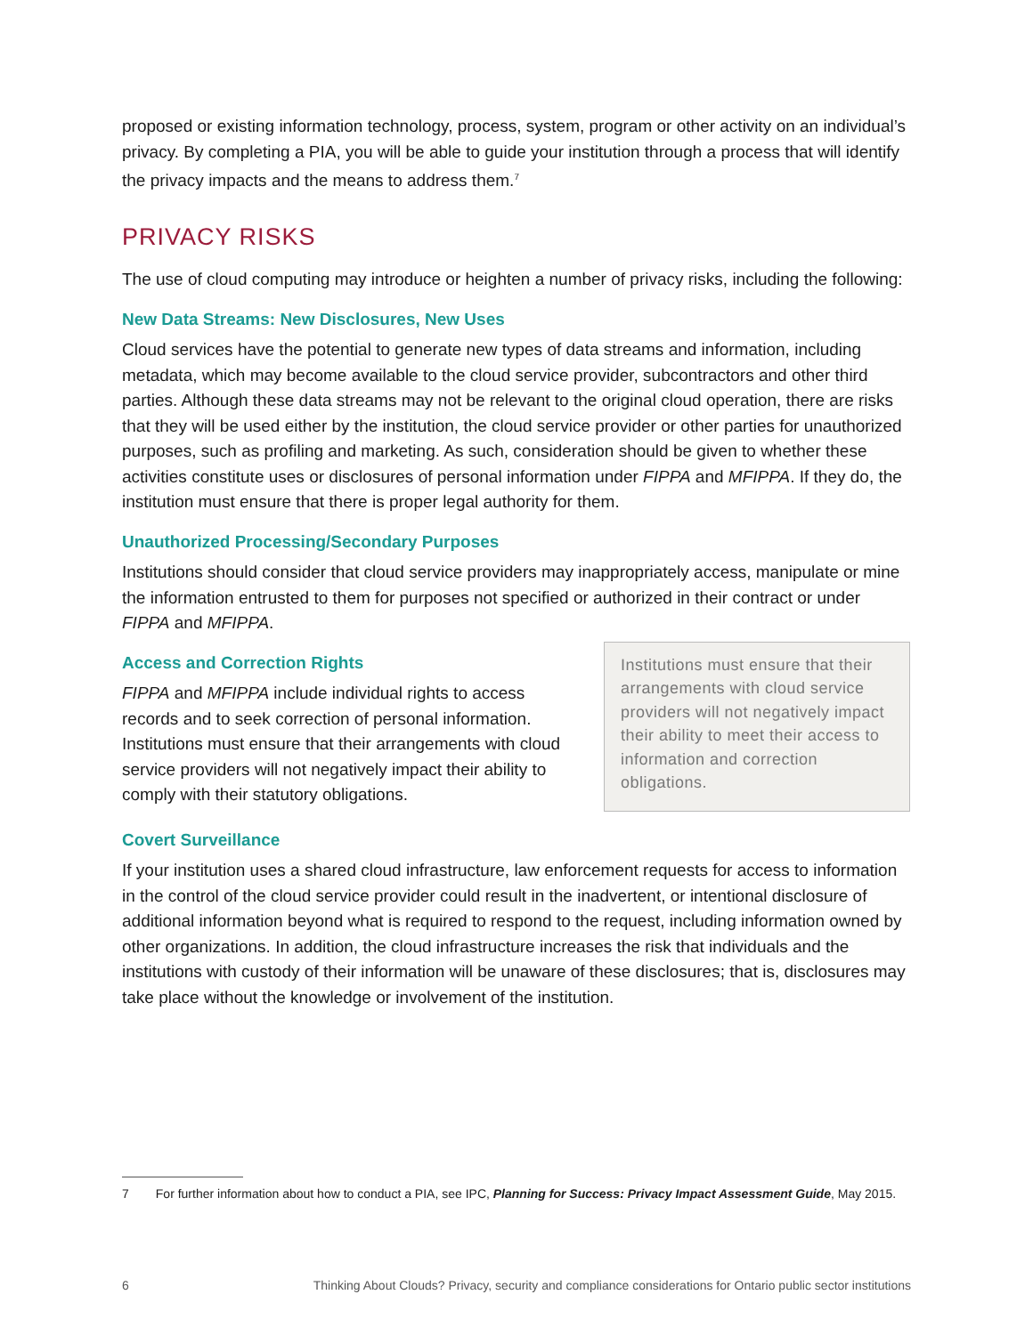proposed or existing information technology, process, system, program or other activity on an individual’s privacy. By completing a PIA, you will be able to guide your institution through a process that will identify the privacy impacts and the means to address them.<sup>7</sup>
PRIVACY RISKS
The use of cloud computing may introduce or heighten a number of privacy risks, including the following:
New Data Streams: New Disclosures, New Uses
Cloud services have the potential to generate new types of data streams and information, including metadata, which may become available to the cloud service provider, subcontractors and other third parties. Although these data streams may not be relevant to the original cloud operation, there are risks that they will be used either by the institution, the cloud service provider or other parties for unauthorized purposes, such as profiling and marketing. As such, consideration should be given to whether these activities constitute uses or disclosures of personal information under FIPPA and MFIPPA. If they do, the institution must ensure that there is proper legal authority for them.
Unauthorized Processing/Secondary Purposes
Institutions should consider that cloud service providers may inappropriately access, manipulate or mine the information entrusted to them for purposes not specified or authorized in their contract or under FIPPA and MFIPPA.
Access and Correction Rights
FIPPA and MFIPPA include individual rights to access records and to seek correction of personal information. Institutions must ensure that their arrangements with cloud service providers will not negatively impact their ability to comply with their statutory obligations.
Institutions must ensure that their arrangements with cloud service providers will not negatively impact their ability to meet their access to information and correction obligations.
Covert Surveillance
If your institution uses a shared cloud infrastructure, law enforcement requests for access to information in the control of the cloud service provider could result in the inadvertent, or intentional disclosure of additional information beyond what is required to respond to the request, including information owned by other organizations. In addition, the cloud infrastructure increases the risk that individuals and the institutions with custody of their information will be unaware of these disclosures; that is, disclosures may take place without the knowledge or involvement of the institution.
7 For further information about how to conduct a PIA, see IPC, Planning for Success: Privacy Impact Assessment Guide, May 2015.
6 Thinking About Clouds? Privacy, security and compliance considerations for Ontario public sector institutions